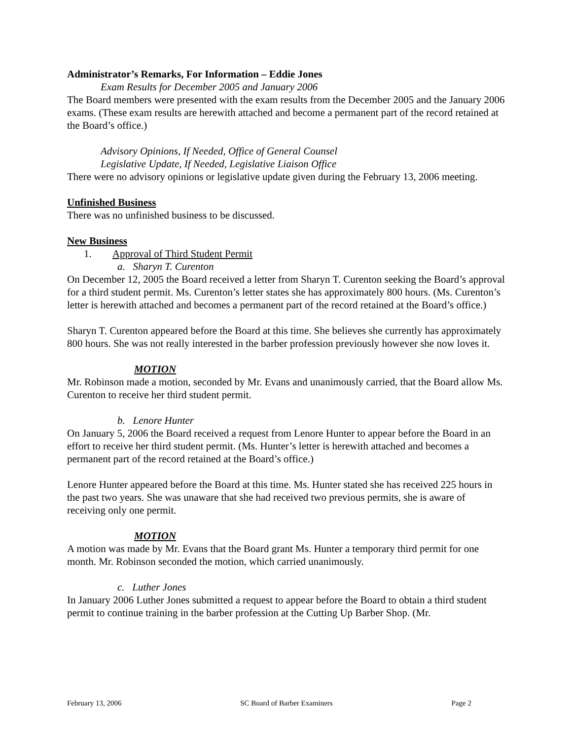Administrator’s Remarks, For Information – Eddie Jones
Exam Results for December 2005 and January 2006
The Board members were presented with the exam results from the December 2005 and the January 2006 exams. (These exam results are herewith attached and become a permanent part of the record retained at the Board’s office.)
Advisory Opinions, If Needed, Office of General Counsel
Legislative Update, If Needed, Legislative Liaison Office
There were no advisory opinions or legislative update given during the February 13, 2006 meeting.
Unfinished Business
There was no unfinished business to be discussed.
New Business
1. Approval of Third Student Permit
a. Sharyn T. Curenton
On December 12, 2005 the Board received a letter from Sharyn T. Curenton seeking the Board’s approval for a third student permit. Ms. Curenton’s letter states she has approximately 800 hours. (Ms. Curenton’s letter is herewith attached and becomes a permanent part of the record retained at the Board’s office.)
Sharyn T. Curenton appeared before the Board at this time. She believes she currently has approximately 800 hours. She was not really interested in the barber profession previously however she now loves it.
MOTION
Mr. Robinson made a motion, seconded by Mr. Evans and unanimously carried, that the Board allow Ms. Curenton to receive her third student permit.
b. Lenore Hunter
On January 5, 2006 the Board received a request from Lenore Hunter to appear before the Board in an effort to receive her third student permit. (Ms. Hunter’s letter is herewith attached and becomes a permanent part of the record retained at the Board’s office.)
Lenore Hunter appeared before the Board at this time. Ms. Hunter stated she has received 225 hours in the past two years. She was unaware that she had received two previous permits, she is aware of receiving only one permit.
MOTION
A motion was made by Mr. Evans that the Board grant Ms. Hunter a temporary third permit for one month. Mr. Robinson seconded the motion, which carried unanimously.
c. Luther Jones
In January 2006 Luther Jones submitted a request to appear before the Board to obtain a third student permit to continue training in the barber profession at the Cutting Up Barber Shop. (Mr.
February 13, 2006 SC Board of Barber Examiners Page 2